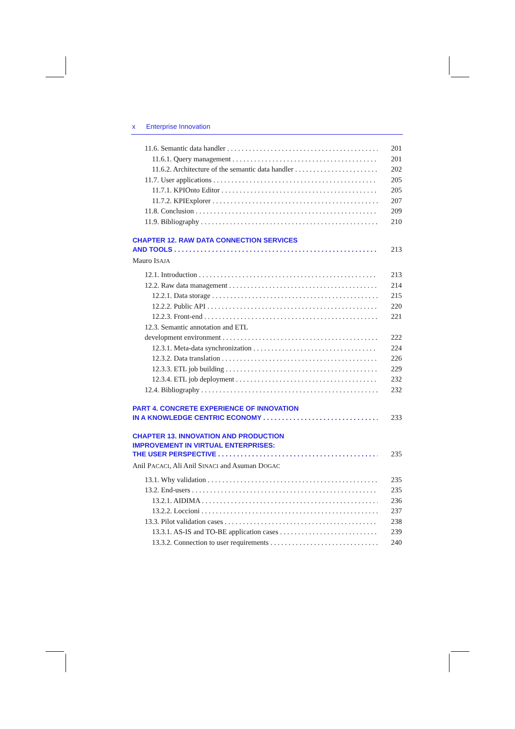x Enterprise Innovation
11.6. Semantic data handler 201
11.6.1. Query management 201
11.6.2. Architecture of the semantic data handler 202
11.7. User applications 205
11.7.1. KPIOnto Editor 205
11.7.2. KPIExplorer 207
11.8. Conclusion 209
11.9. Bibliography 210
CHAPTER 12. RAW DATA CONNECTION SERVICES
AND TOOLS 213
Mauro ISAJA
12.1. Introduction 213
12.2. Raw data management 214
12.2.1. Data storage 215
12.2.2. Public API 220
12.2.3. Front-end 221
12.3. Semantic annotation and ETL
development environment 222
12.3.1. Meta-data synchronization 224
12.3.2. Data translation 226
12.3.3. ETL job building 229
12.3.4. ETL job deployment 232
12.4. Bibliography 232
PART 4. CONCRETE EXPERIENCE OF INNOVATION
IN A KNOWLEDGE CENTRIC ECONOMY 233
CHAPTER 13. INNOVATION AND PRODUCTION
IMPROVEMENT IN VIRTUAL ENTERPRISES:
THE USER PERSPECTIVE 235
Anil PACACI, Ali Anil SINACI and Asuman DOGAC
13.1. Why validation 235
13.2. End-users 235
13.2.1. AIDIMA 236
13.2.2. Loccioni 237
13.3. Pilot validation cases 238
13.3.1. AS-IS and TO-BE application cases 239
13.3.2. Connection to user requirements 240